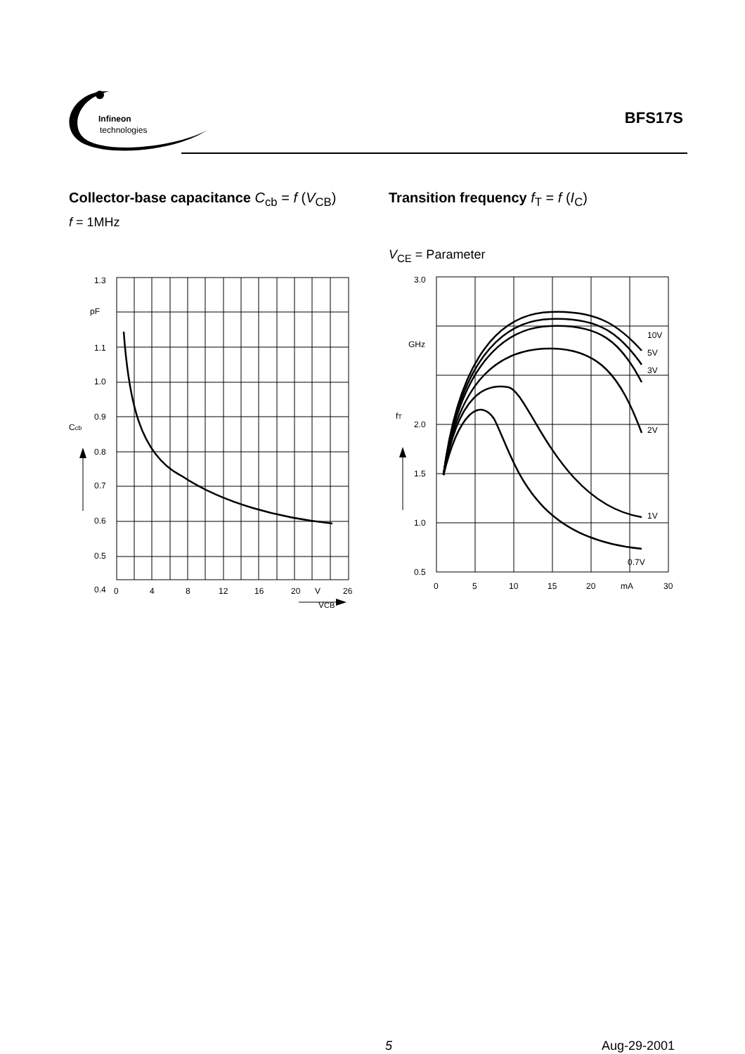Infineon
technologies
BFS17S
Collector-base capacitance C<sub>cb</sub> = f (V<sub>CB</sub>)
f = 1MHz
1.3
pF
1.1
1.0
0.9
0.8
0.7
0.6
0.5
0.4
Ccb
0
4
8
12
16
20
V
26
VCB
Transition frequency f<sub>T</sub> = f (I<sub>C</sub>)
V<sub>CE</sub> = Parameter
3.0
GHz
2.0
1.5
1.0
0.5
fT
10V
5V
3V
2V
1V
0.7V
0
5
10
15
20
mA
30
5 Aug-29-2001